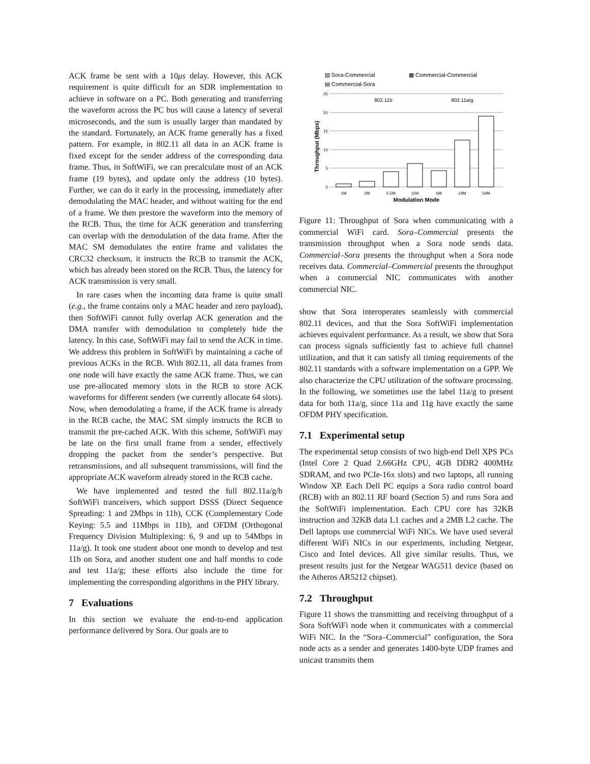ACK frame be sent with a 10μs delay. However, this ACK requirement is quite difficult for an SDR implementation to achieve in software on a PC. Both generating and transferring the waveform across the PC bus will cause a latency of several microseconds, and the sum is usually larger than mandated by the standard. Fortunately, an ACK frame generally has a fixed pattern. For example, in 802.11 all data in an ACK frame is fixed except for the sender address of the corresponding data frame. Thus, in SoftWiFi, we can precalculate most of an ACK frame (19 bytes), and update only the address (10 bytes). Further, we can do it early in the processing, immediately after demodulating the MAC header, and without waiting for the end of a frame. We then prestore the waveform into the memory of the RCB. Thus, the time for ACK generation and transferring can overlap with the demodulation of the data frame. After the MAC SM demodulates the entire frame and validates the CRC32 checksum, it instructs the RCB to transmit the ACK, which has already been stored on the RCB. Thus, the latency for ACK transmission is very small.
In rare cases when the incoming data frame is quite small (e.g., the frame contains only a MAC header and zero payload), then SoftWiFi cannot fully overlap ACK generation and the DMA transfer with demodulation to completely hide the latency. In this case, SoftWiFi may fail to send the ACK in time. We address this problem in SoftWiFi by maintaining a cache of previous ACKs in the RCB. With 802.11, all data frames from one node will have exactly the same ACK frame. Thus, we can use pre-allocated memory slots in the RCB to store ACK waveforms for different senders (we currently allocate 64 slots). Now, when demodulating a frame, if the ACK frame is already in the RCB cache, the MAC SM simply instructs the RCB to transmit the pre-cached ACK. With this scheme, SoftWiFi may be late on the first small frame from a sender, effectively dropping the packet from the sender’s perspective. But retransmissions, and all subsequent transmissions, will find the appropriate ACK waveform already stored in the RCB cache.
We have implemented and tested the full 802.11a/g/b SoftWiFi tranceivers, which support DSSS (Direct Sequence Spreading: 1 and 2Mbps in 11b), CCK (Complementary Code Keying: 5.5 and 11Mbps in 11b), and OFDM (Orthogonal Frequency Division Multiplexing: 6, 9 and up to 54Mbps in 11a/g). It took one student about one month to develop and test 11b on Sora, and another student one and half months to code and test 11a/g; these efforts also include the time for implementing the corresponding algorithms in the PHY library.
7 Evaluations
In this section we evaluate the end-to-end application performance delivered by Sora. Our goals are to
▨ Sora-Commercial
▩ Commercial-Commercial
▤ Commercial-Sora
25
20
15
10
5
0
802.11b
802.11a/g
1M
2M
5.5M
11M
6M
24M
54M
Modulation Mode
Throughput (Mbps)
Figure 11: Throughput of Sora when communicating with a commercial WiFi card. Sora–Commercial presents the transmission throughput when a Sora node sends data. Commercial–Sora presents the throughput when a Sora node receives data. Commercial–Commercial presents the throughput when a commercial NIC communicates with another commercial NIC.
show that Sora interoperates seamlessly with commercial 802.11 devices, and that the Sora SoftWiFi implementation achieves equivalent performance. As a result, we show that Sora can process signals sufficiently fast to achieve full channel utilization, and that it can satisfy all timing requirements of the 802.11 standards with a software implementation on a GPP. We also characterize the CPU utilization of the software processing. In the following, we sometimes use the label 11a/g to present data for both 11a/g, since 11a and 11g have exactly the same OFDM PHY specification.
7.1 Experimental setup
The experimental setup consists of two high-end Dell XPS PCs (Intel Core 2 Quad 2.66GHz CPU, 4GB DDR2 400MHz SDRAM, and two PCIe-16x slots) and two laptops, all running Window XP. Each Dell PC equips a Sora radio control board (RCB) with an 802.11 RF board (Section 5) and runs Sora and the SoftWiFi implementation. Each CPU core has 32KB instruction and 32KB data L1 caches and a 2MB L2 cache. The Dell laptops use commercial WiFi NICs. We have used several different WiFi NICs in our experiments, including Netgear, Cisco and Intel devices. All give similar results. Thus, we present results just for the Netgear WAG511 device (based on the Atheros AR5212 chipset).
7.2 Throughput
Figure 11 shows the transmitting and receiving throughput of a Sora SoftWiFi node when it communicates with a commercial WiFi NIC. In the “Sora–Commercial” configuration, the Sora node acts as a sender and generates 1400-byte UDP frames and unicast transmits them